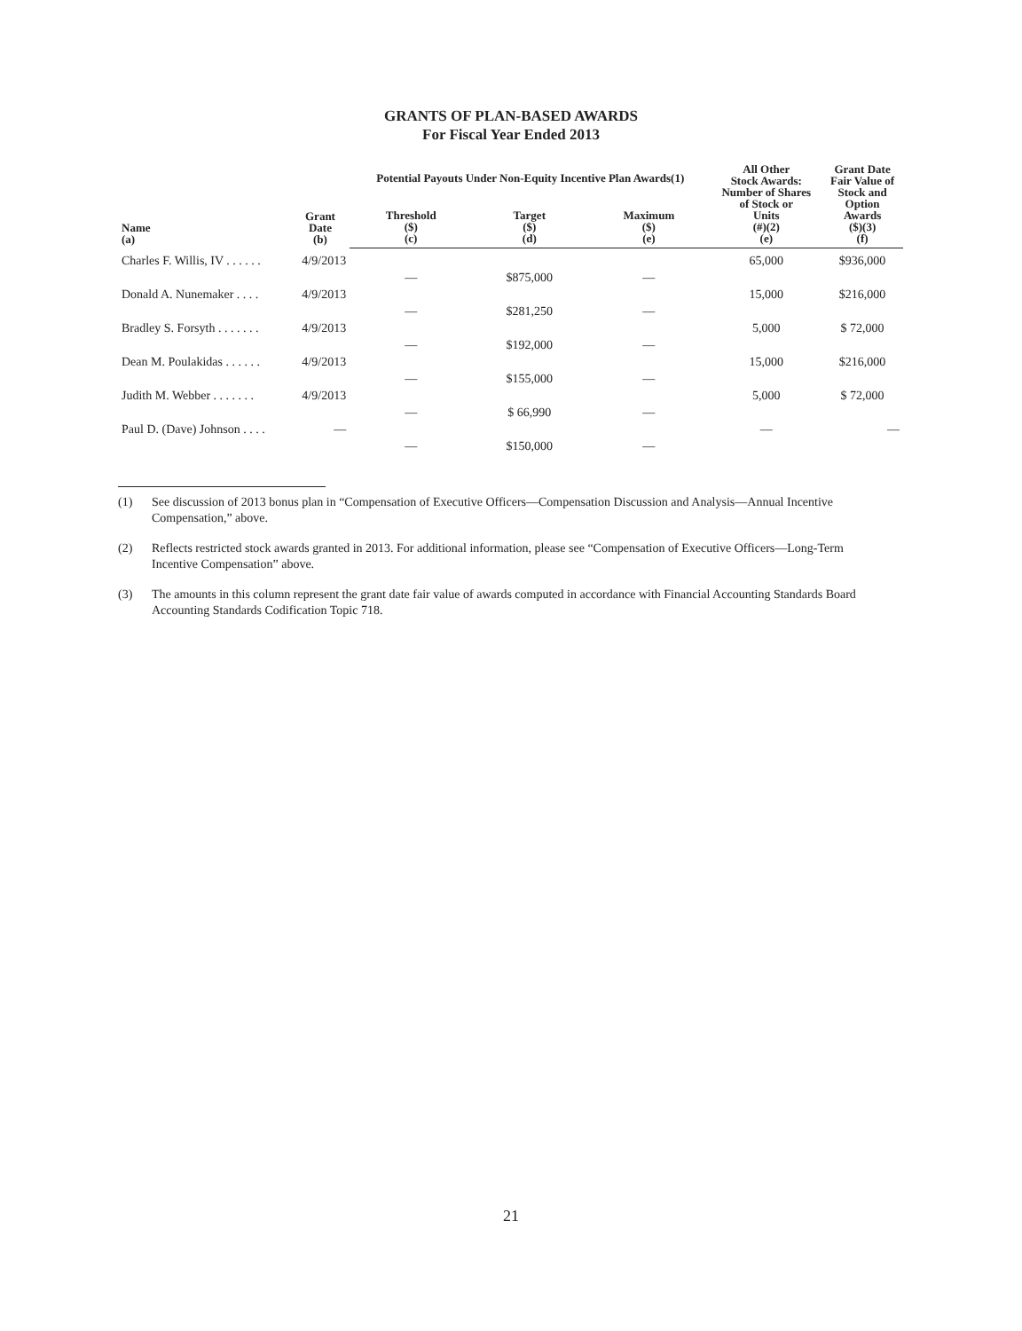GRANTS OF PLAN-BASED AWARDS
For Fiscal Year Ended 2013
| Name (a) | Grant Date (b) | Potential Payouts Under Non-Equity Incentive Plan Awards(1) | | | All Other Stock Awards: Number of Shares of Stock or Units (#)(2) (e) | Grant Date Fair Value of Stock and Option Awards ($)(3) (f) |
| --- | --- | --- | --- | --- | --- | --- |
| | | Threshold ($) (c) | Target ($) (d) | Maximum ($) (e) | | |
| Charles F. Willis, IV . . . . . . | 4/9/2013 | | | | 65,000 | $936,000 |
| | | — | $875,000 | — | | |
| Donald A. Nunemaker . . . . | 4/9/2013 | | | | 15,000 | $216,000 |
| | | — | $281,250 | — | | |
| Bradley S. Forsyth . . . . . . . | 4/9/2013 | | | | 5,000 | $ 72,000 |
| | | — | $192,000 | — | | |
| Dean M. Poulakidas . . . . . . | 4/9/2013 | | | | 15,000 | $216,000 |
| | | — | $155,000 | — | | |
| Judith M. Webber . . . . . . . | 4/9/2013 | | | | 5,000 | $ 72,000 |
| | | — | $ 66,990 | — | | |
| Paul D. (Dave) Johnson . . . . | — | | | | — | — |
| | | — | $150,000 | — | | |
(1) See discussion of 2013 bonus plan in “Compensation of Executive Officers—Compensation Discussion and Analysis—Annual Incentive Compensation,” above.
(2) Reflects restricted stock awards granted in 2013. For additional information, please see “Compensation of Executive Officers—Long-Term Incentive Compensation” above.
(3) The amounts in this column represent the grant date fair value of awards computed in accordance with Financial Accounting Standards Board Accounting Standards Codification Topic 718.
21